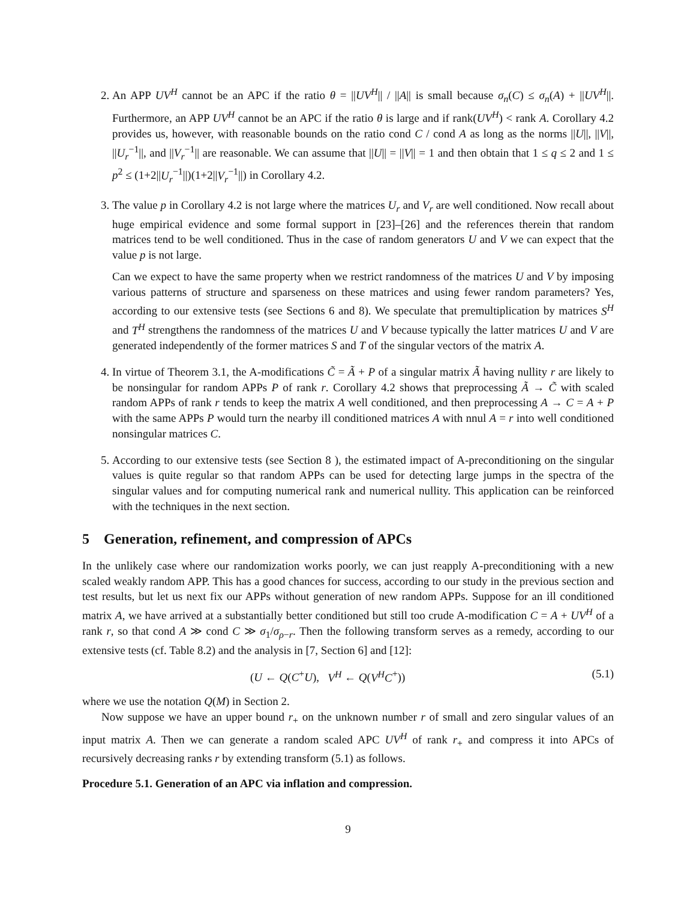2. An APP UV<sup>H</sup> cannot be an APC if the ratio θ = ||UV<sup>H</sup>|| / ||A|| is small because σ<sub>n</sub>(C) ≤ σ<sub>n</sub>(A) + ||UV<sup>H</sup>||. Furthermore, an APP UV<sup>H</sup> cannot be an APC if the ratio θ is large and if rank(UV<sup>H</sup>) < rank A. Corollary 4.2 provides us, however, with reasonable bounds on the ratio cond C / cond A as long as the norms ||U||, ||V||, ||U<sub>r</sub><sup>−1</sup>||, and ||V<sub>r</sub><sup>−1</sup>|| are reasonable. We can assume that ||U|| = ||V|| = 1 and then obtain that 1 ≤ q ≤ 2 and 1 ≤ p<sup>2</sup> ≤ (1+2||U<sub>r</sub><sup>−1</sup>||)(1+2||V<sub>r</sub><sup>−1</sup>||) in Corollary 4.2.
3. The value p in Corollary 4.2 is not large where the matrices U<sub>r</sub> and V<sub>r</sub> are well conditioned. Now recall about huge empirical evidence and some formal support in [23]–[26] and the references therein that random matrices tend to be well conditioned. Thus in the case of random generators U and V we can expect that the value p is not large.
Can we expect to have the same property when we restrict randomness of the matrices U and V by imposing various patterns of structure and sparseness on these matrices and using fewer random parameters? Yes, according to our extensive tests (see Sections 6 and 8). We speculate that premultiplication by matrices S<sup>H</sup> and T<sup>H</sup> strengthens the randomness of the matrices U and V because typically the latter matrices U and V are generated independently of the former matrices S and T of the singular vectors of the matrix A.
4. In virtue of Theorem 3.1, the A-modifications C̃ = Ã + P of a singular matrix Ã having nullity r are likely to be nonsingular for random APPs P of rank r. Corollary 4.2 shows that preprocessing Ã → C̃ with scaled random APPs of rank r tends to keep the matrix A well conditioned, and then preprocessing A → C = A + P with the same APPs P would turn the nearby ill conditioned matrices A with nnul A = r into well conditioned nonsingular matrices C.
5. According to our extensive tests (see Section 8 ), the estimated impact of A-preconditioning on the singular values is quite regular so that random APPs can be used for detecting large jumps in the spectra of the singular values and for computing numerical rank and numerical nullity. This application can be reinforced with the techniques in the next section.
5 Generation, refinement, and compression of APCs
In the unlikely case where our randomization works poorly, we can just reapply A-preconditioning with a new scaled weakly random APP. This has a good chances for success, according to our study in the previous section and test results, but let us next fix our APPs without generation of new random APPs. Suppose for an ill conditioned matrix A, we have arrived at a substantially better conditioned but still too crude A-modification C = A + UV<sup>H</sup> of a rank r, so that cond A ≫ cond C ≫ σ<sub>1</sub>/σ<sub>ρ−r</sub>. Then the following transform serves as a remedy, according to our extensive tests (cf. Table 8.2) and the analysis in [7, Section 6] and [12]:
(U ← Q(C<sup>+</sup>U), V<sup>H</sup> ← Q(V<sup>H</sup>C<sup>+</sup>)) (5.1)
where we use the notation Q(M) in Section 2.
Now suppose we have an upper bound r<sub>+</sub> on the unknown number r of small and zero singular values of an input matrix A. Then we can generate a random scaled APC UV<sup>H</sup> of rank r<sub>+</sub> and compress it into APCs of recursively decreasing ranks r by extending transform (5.1) as follows.
Procedure 5.1. Generation of an APC via inflation and compression.
9